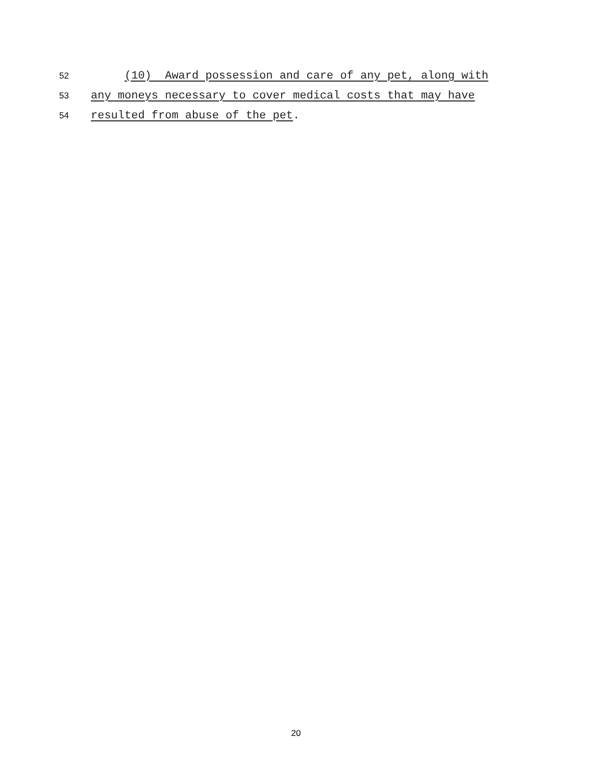52 (10) Award possession and care of any pet, along with
53 any moneys necessary to cover medical costs that may have
54 resulted from abuse of the pet.
20